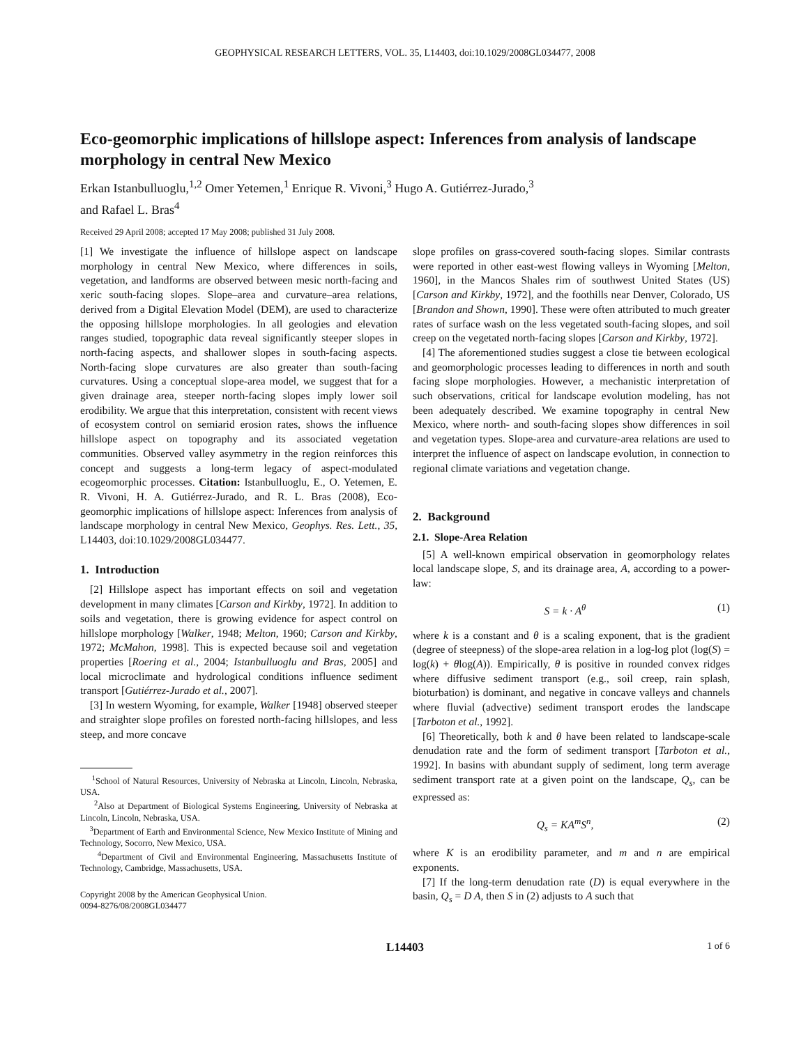GEOPHYSICAL RESEARCH LETTERS, VOL. 35, L14403, doi:10.1029/2008GL034477, 2008
Eco-geomorphic implications of hillslope aspect: Inferences from analysis of landscape morphology in central New Mexico
Erkan Istanbulluoglu,<sup>1,2</sup> Omer Yetemen,<sup>1</sup> Enrique R. Vivoni,<sup>3</sup> Hugo A. Gutiérrez-Jurado,<sup>3</sup>
and Rafael L. Bras<sup>4</sup>
Received 29 April 2008; accepted 17 May 2008; published 31 July 2008.
[1] We investigate the influence of hillslope aspect on landscape morphology in central New Mexico, where differences in soils, vegetation, and landforms are observed between mesic north-facing and xeric south-facing slopes. Slope–area and curvature–area relations, derived from a Digital Elevation Model (DEM), are used to characterize the opposing hillslope morphologies. In all geologies and elevation ranges studied, topographic data reveal significantly steeper slopes in north-facing aspects, and shallower slopes in south-facing aspects. North-facing slope curvatures are also greater than south-facing curvatures. Using a conceptual slope-area model, we suggest that for a given drainage area, steeper north-facing slopes imply lower soil erodibility. We argue that this interpretation, consistent with recent views of ecosystem control on semiarid erosion rates, shows the influence hillslope aspect on topography and its associated vegetation communities. Observed valley asymmetry in the region reinforces this concept and suggests a long-term legacy of aspect-modulated ecogeomorphic processes. Citation: Istanbulluoglu, E., O. Yetemen, E. R. Vivoni, H. A. Gutiérrez-Jurado, and R. L. Bras (2008), Eco-geomorphic implications of hillslope aspect: Inferences from analysis of landscape morphology in central New Mexico, Geophys. Res. Lett., 35, L14403, doi:10.1029/2008GL034477.
1. Introduction
[2] Hillslope aspect has important effects on soil and vegetation development in many climates [Carson and Kirkby, 1972]. In addition to soils and vegetation, there is growing evidence for aspect control on hillslope morphology [Walker, 1948; Melton, 1960; Carson and Kirkby, 1972; McMahon, 1998]. This is expected because soil and vegetation properties [Roering et al., 2004; Istanbulluoglu and Bras, 2005] and local microclimate and hydrological conditions influence sediment transport [Gutiérrez-Jurado et al., 2007].
[3] In western Wyoming, for example, Walker [1948] observed steeper and straighter slope profiles on forested north-facing hillslopes, and less steep, and more concave
<sup>1</sup> School of Natural Resources, University of Nebraska at Lincoln, Lincoln, Nebraska, USA.
<sup>2</sup> Also at Department of Biological Systems Engineering, University of Nebraska at Lincoln, Lincoln, Nebraska, USA.
<sup>3</sup> Department of Earth and Environmental Science, New Mexico Institute of Mining and Technology, Socorro, New Mexico, USA.
<sup>4</sup> Department of Civil and Environmental Engineering, Massachusetts Institute of Technology, Cambridge, Massachusetts, USA.
Copyright 2008 by the American Geophysical Union.
0094-8276/08/2008GL034477
slope profiles on grass-covered south-facing slopes. Similar contrasts were reported in other east-west flowing valleys in Wyoming [Melton, 1960], in the Mancos Shales rim of southwest United States (US) [Carson and Kirkby, 1972], and the foothills near Denver, Colorado, US [Brandon and Shown, 1990]. These were often attributed to much greater rates of surface wash on the less vegetated south-facing slopes, and soil creep on the vegetated north-facing slopes [Carson and Kirkby, 1972].
[4] The aforementioned studies suggest a close tie between ecological and geomorphologic processes leading to differences in north and south facing slope morphologies. However, a mechanistic interpretation of such observations, critical for landscape evolution modeling, has not been adequately described. We examine topography in central New Mexico, where north- and south-facing slopes show differences in soil and vegetation types. Slope-area and curvature-area relations are used to interpret the influence of aspect on landscape evolution, in connection to regional climate variations and vegetation change.
2. Background
2.1. Slope-Area Relation
[5] A well-known empirical observation in geomorphology relates local landscape slope, S, and its drainage area, A, according to a power-law:
S = k · A<sup>θ</sup> (1)
where k is a constant and θ is a scaling exponent, that is the gradient (degree of steepness) of the slope-area relation in a log-log plot (log(S) = log(k) + θlog(A)). Empirically, θ is positive in rounded convex ridges where diffusive sediment transport (e.g., soil creep, rain splash, bioturbation) is dominant, and negative in concave valleys and channels where fluvial (advective) sediment transport erodes the landscape [Tarboton et al., 1992].
[6] Theoretically, both k and θ have been related to landscape-scale denudation rate and the form of sediment transport [Tarboton et al., 1992]. In basins with abundant supply of sediment, long term average sediment transport rate at a given point on the landscape, Q<sub>s</sub>, can be expressed as:
Q<sub>s</sub> = KA<sup>m</sup>S<sup>n</sup>, (2)
where K is an erodibility parameter, and m and n are empirical exponents.
[7] If the long-term denudation rate (D) is equal everywhere in the basin, Q<sub>s</sub> = D A, then S in (2) adjusts to A such that
L14403 1 of 6